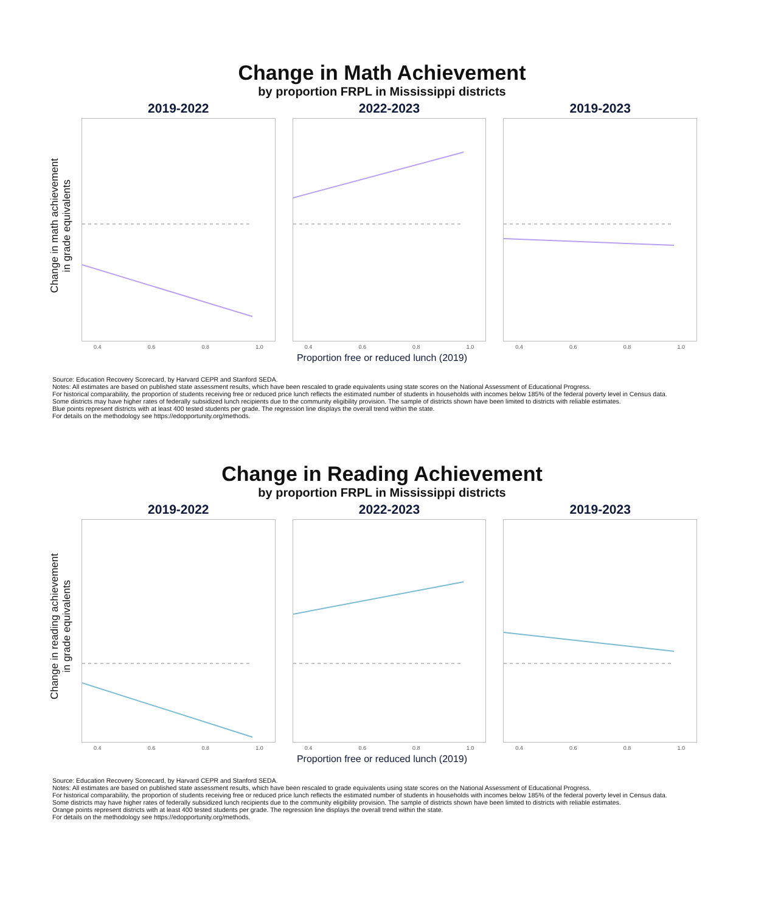Change in Math Achievement
by proportion FRPL in Mississippi districts
Change in math achievement
in grade equivalents
2019-2022
0.4 0.6 0.8 1.0
2022-2023
0.4 0.6 0.8 1.0
2019-2023
0.4 0.6 0.8 1.0
Proportion free or reduced lunch (2019)
Source: Education Recovery Scorecard, by Harvard CEPR and Stanford SEDA.
Notes: All estimates are based on published state assessment results, which have been rescaled to grade equivalents using state scores on the National Assessment of Educational Progress.
For historical comparability, the proportion of students receiving free or reduced price lunch reflects the estimated number of students in households with incomes below 185% of the federal poverty level in Census data.
Some districts may have higher rates of federally subsidized lunch recipients due to the community eligibility provision. The sample of districts shown have been limited to districts with reliable estimates.
Blue points represent districts with at least 400 tested students per grade. The regression line displays the overall trend within the state.
For details on the methodology see https://edopportunity.org/methods.
Change in Reading Achievement
by proportion FRPL in Mississippi districts
Change in reading achievement
in grade equivalents
2019-2022
0.4 0.6 0.8 1.0
2022-2023
0.4 0.6 0.8 1.0
2019-2023
0.4 0.6 0.8 1.0
Proportion free or reduced lunch (2019)
Source: Education Recovery Scorecard, by Harvard CEPR and Stanford SEDA.
Notes: All estimates are based on published state assessment results, which have been rescaled to grade equivalents using state scores on the National Assessment of Educational Progress.
For historical comparability, the proportion of students receiving free or reduced price lunch reflects the estimated number of students in households with incomes below 185% of the federal poverty level in Census data.
Some districts may have higher rates of federally subsidized lunch recipients due to the community eligibility provision. The sample of districts shown have been limited to districts with reliable estimates.
Orange points represent districts with at least 400 tested students per grade. The regression line displays the overall trend within the state.
For details on the methodology see https://edopportunity.org/methods.